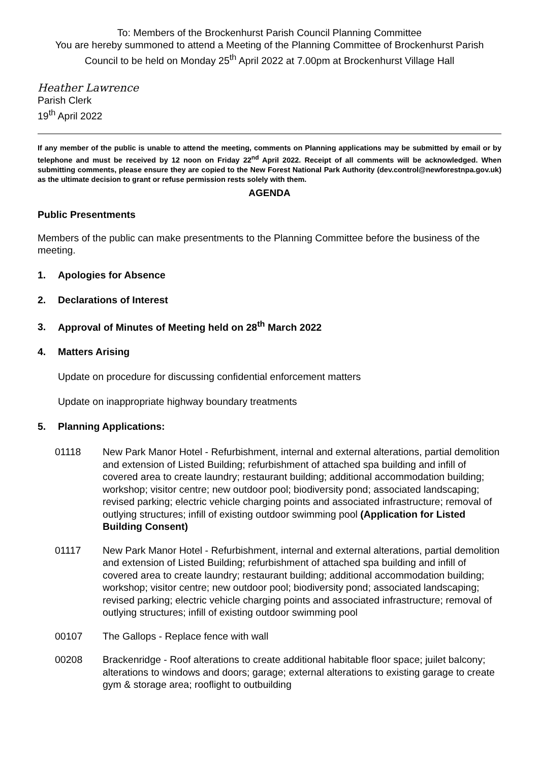To: Members of the Brockenhurst Parish Council Planning Committee
You are hereby summoned to attend a Meeting of the Planning Committee of Brockenhurst Parish Council to be held on Monday 25<sup>th</sup> April 2022 at 7.00pm at Brockenhurst Village Hall
Heather Lawrence
Parish Clerk
19<sup>th</sup> April 2022
If any member of the public is unable to attend the meeting, comments on Planning applications may be submitted by email or by telephone and must be received by 12 noon on Friday 22<sup>nd</sup> April 2022. Receipt of all comments will be acknowledged. When submitting comments, please ensure they are copied to the New Forest National Park Authority (dev.control@newforestnpa.gov.uk) as the ultimate decision to grant or refuse permission rests solely with them.
AGENDA
Public Presentments
Members of the public can make presentments to the Planning Committee before the business of the meeting.
1. Apologies for Absence
2. Declarations of Interest
3. Approval of Minutes of Meeting held on 28<sup>th</sup> March 2022
4. Matters Arising
Update on procedure for discussing confidential enforcement matters
Update on inappropriate highway boundary treatments
5. Planning Applications:
01118 New Park Manor Hotel - Refurbishment, internal and external alterations, partial demolition and extension of Listed Building; refurbishment of attached spa building and infill of covered area to create laundry; restaurant building; additional accommodation building; workshop; visitor centre; new outdoor pool; biodiversity pond; associated landscaping; revised parking; electric vehicle charging points and associated infrastructure; removal of outlying structures; infill of existing outdoor swimming pool (Application for Listed Building Consent)
01117 New Park Manor Hotel - Refurbishment, internal and external alterations, partial demolition and extension of Listed Building; refurbishment of attached spa building and infill of covered area to create laundry; restaurant building; additional accommodation building; workshop; visitor centre; new outdoor pool; biodiversity pond; associated landscaping; revised parking; electric vehicle charging points and associated infrastructure; removal of outlying structures; infill of existing outdoor swimming pool
00107 The Gallops - Replace fence with wall
00208 Brackenridge - Roof alterations to create additional habitable floor space; juilet balcony; alterations to windows and doors; garage; external alterations to existing garage to create gym & storage area; rooflight to outbuilding